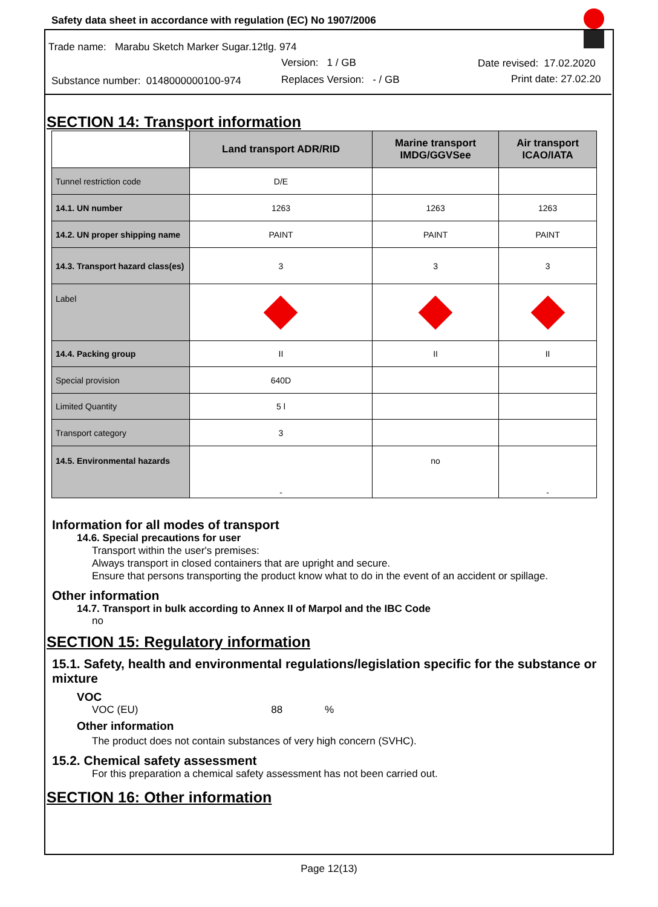Safety data sheet in accordance with regulation (EC) No 1907/2006
Trade name: Marabu Sketch Marker Sugar.12tlg. 974
Version: 1 / GB Date revised: 17.02.2020
Substance number: 0148000000100-974
Replaces Version: - / GB Print date: 27.02.20
SECTION 14: Transport information
| | Land transport ADR/RID | Marine transport IMDG/GGVSee | Air transport ICAO/IATA |
| --- | --- | --- | --- |
| Tunnel restriction code | D/E | | |
| 14.1. UN number | 1263 | 1263 | 1263 |
| 14.2. UN proper shipping name | PAINT | PAINT | PAINT |
| 14.3. Transport hazard class(es) | 3 | 3 | 3 |
| Label | | | |
| 14.4. Packing group | II | II | II |
| Special provision | 640D | | |
| Limited Quantity | 5 l | | |
| Transport category | 3 | | |
| 14.5. Environmental hazards | - | no | - |
Information for all modes of transport
14.6. Special precautions for user
Transport within the user's premises:
Always transport in closed containers that are upright and secure.
Ensure that persons transporting the product know what to do in the event of an accident or spillage.
Other information
14.7. Transport in bulk according to Annex II of Marpol and the IBC Code
no
SECTION 15: Regulatory information
15.1. Safety, health and environmental regulations/legislation specific for the substance or mixture
VOC
VOC (EU) 88 %
Other information
The product does not contain substances of very high concern (SVHC).
15.2. Chemical safety assessment
For this preparation a chemical safety assessment has not been carried out.
SECTION 16: Other information
Page 12(13)